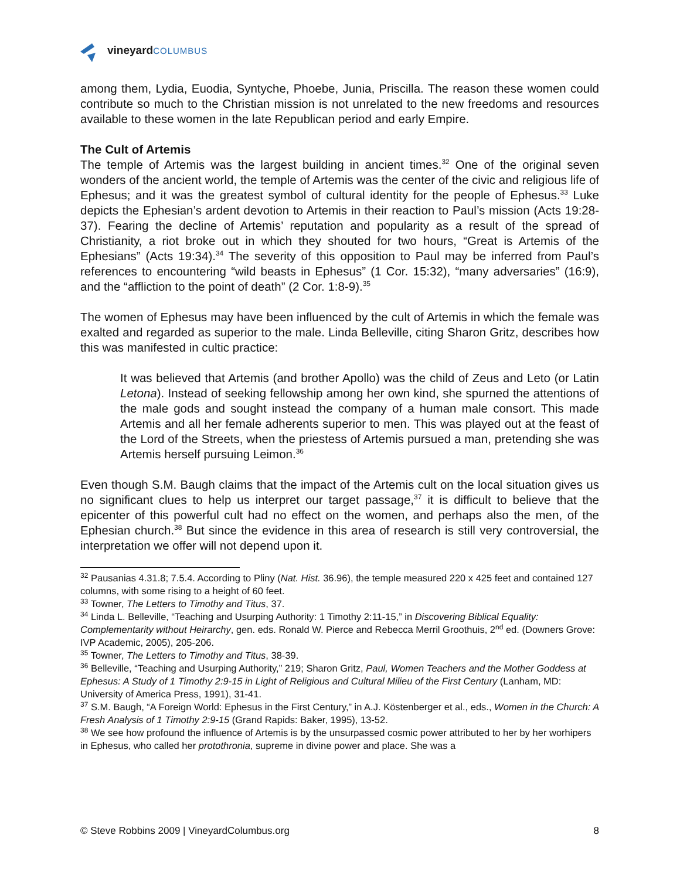vineyard COLUMBUS
among them, Lydia, Euodia, Syntyche, Phoebe, Junia, Priscilla. The reason these women could contribute so much to the Christian mission is not unrelated to the new freedoms and resources available to these women in the late Republican period and early Empire.
The Cult of Artemis
The temple of Artemis was the largest building in ancient times.<sup>32</sup> One of the original seven wonders of the ancient world, the temple of Artemis was the center of the civic and religious life of Ephesus; and it was the greatest symbol of cultural identity for the people of Ephesus.<sup>33</sup> Luke depicts the Ephesian’s ardent devotion to Artemis in their reaction to Paul’s mission (Acts 19:28-37). Fearing the decline of Artemis’ reputation and popularity as a result of the spread of Christianity, a riot broke out in which they shouted for two hours, “Great is Artemis of the Ephesians” (Acts 19:34).<sup>34</sup> The severity of this opposition to Paul may be inferred from Paul’s references to encountering “wild beasts in Ephesus” (1 Cor. 15:32), “many adversaries” (16:9), and the “affliction to the point of death” (2 Cor. 1:8-9).<sup>35</sup>
The women of Ephesus may have been influenced by the cult of Artemis in which the female was exalted and regarded as superior to the male. Linda Belleville, citing Sharon Gritz, describes how this was manifested in cultic practice:
It was believed that Artemis (and brother Apollo) was the child of Zeus and Leto (or Latin Letona). Instead of seeking fellowship among her own kind, she spurned the attentions of the male gods and sought instead the company of a human male consort. This made Artemis and all her female adherents superior to men. This was played out at the feast of the Lord of the Streets, when the priestess of Artemis pursued a man, pretending she was Artemis herself pursuing Leimon.<sup>36</sup>
Even though S.M. Baugh claims that the impact of the Artemis cult on the local situation gives us no significant clues to help us interpret our target passage,<sup>37</sup> it is difficult to believe that the epicenter of this powerful cult had no effect on the women, and perhaps also the men, of the Ephesian church.<sup>38</sup> But since the evidence in this area of research is still very controversial, the interpretation we offer will not depend upon it.
<sup>32</sup> Pausanias 4.31.8; 7.5.4. According to Pliny (Nat. Hist. 36.96), the temple measured 220 x 425 feet and contained 127 columns, with some rising to a height of 60 feet.
<sup>33</sup> Towner, The Letters to Timothy and Titus, 37.
<sup>34</sup> Linda L. Belleville, “Teaching and Usurping Authority: 1 Timothy 2:11-15,” in Discovering Biblical Equality: Complementarity without Heirarchy, gen. eds. Ronald W. Pierce and Rebecca Merril Groothuis, 2<sup>nd</sup> ed. (Downers Grove: IVP Academic, 2005), 205-206.
<sup>35</sup> Towner, The Letters to Timothy and Titus, 38-39.
<sup>36</sup> Belleville, “Teaching and Usurping Authority,” 219; Sharon Gritz, Paul, Women Teachers and the Mother Goddess at Ephesus: A Study of 1 Timothy 2:9-15 in Light of Religious and Cultural Milieu of the First Century (Lanham, MD: University of America Press, 1991), 31-41.
<sup>37</sup> S.M. Baugh, “A Foreign World: Ephesus in the First Century,” in A.J. Köstenberger et al., eds., Women in the Church: A Fresh Analysis of 1 Timothy 2:9-15 (Grand Rapids: Baker, 1995), 13-52.
<sup>38</sup> We see how profound the influence of Artemis is by the unsurpassed cosmic power attributed to her by her worhipers in Ephesus, who called her protothronia, supreme in divine power and place. She was a
© Steve Robbins 2009 | VineyardColumbus.org 8